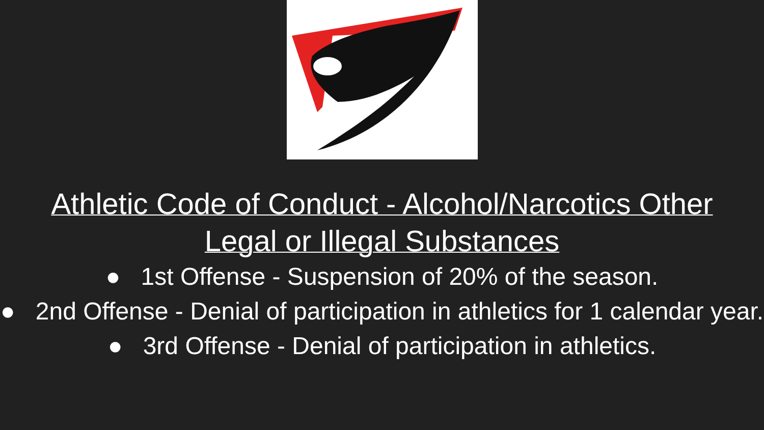Athletic Code of Conduct - Alcohol/Narcotics Other
Legal or Illegal Substances
● 1st Offense - Suspension of 20% of the season.
● 2nd Offense - Denial of participation in athletics for 1 calendar year.
● 3rd Offense - Denial of participation in athletics.